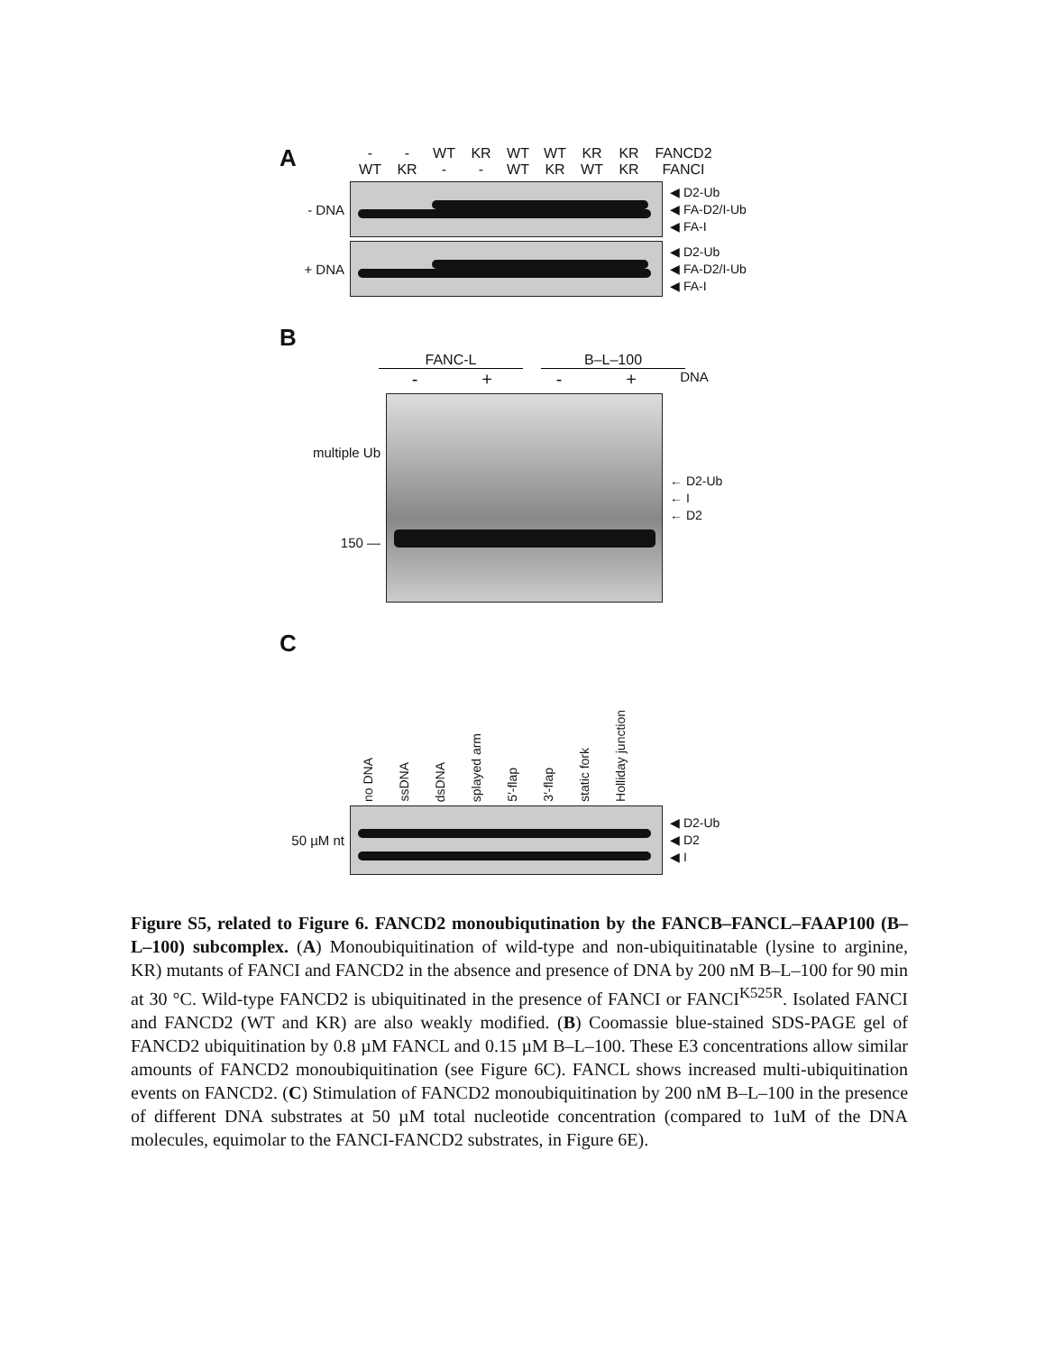A
- - WT KR WT WT KR KR FANCD2
WT KR - - WT KR WT KR FANCI
- DNA
◀ D2-Ub
◀ FA-D2/I-Ub
◀ FA-I
+ DNA
◀ D2-Ub
◀ FA-D2/I-Ub
◀ FA-I
B
FANC-L B–L–100
- + - + DNA
multiple Ub
150 —
← D2-Ub
← I
← D2
C
no DNA ssDNA dsDNA splayed arm 5′-flap 3′-flap static fork Holliday junction
50 µM nt
◀ D2-Ub
◀ D2
◀ I
Figure S5, related to Figure 6. FANCD2 monoubiqutination by the FANCB–FANCL–FAAP100 (B–L–100) subcomplex. (A) Monoubiquitination of wild-type and non-ubiquitinatable (lysine to arginine, KR) mutants of FANCI and FANCD2 in the absence and presence of DNA by 200 nM B–L–100 for 90 min at 30 °C. Wild-type FANCD2 is ubiquitinated in the presence of FANCI or FANCI<sup>K525R</sup>. Isolated FANCI and FANCD2 (WT and KR) are also weakly modified. (B) Coomassie blue-stained SDS-PAGE gel of FANCD2 ubiquitination by 0.8 µM FANCL and 0.15 µM B–L–100. These E3 concentrations allow similar amounts of FANCD2 monoubiquitination (see Figure 6C). FANCL shows increased multi-ubiquitination events on FANCD2. (C) Stimulation of FANCD2 monoubiquitination by 200 nM B–L–100 in the presence of different DNA substrates at 50 µM total nucleotide concentration (compared to 1uM of the DNA molecules, equimolar to the FANCI-FANCD2 substrates, in Figure 6E).